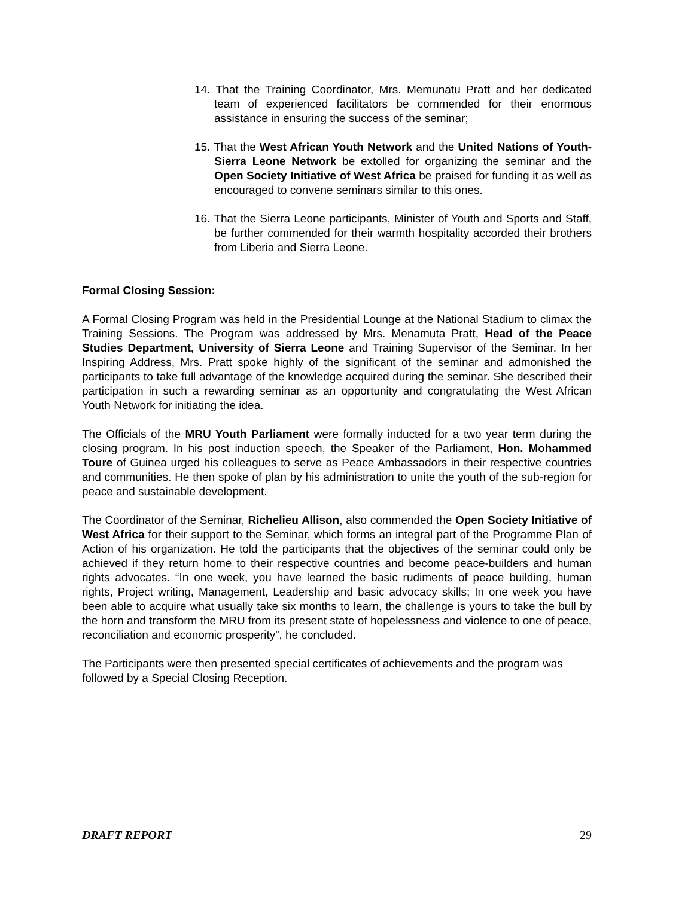14. That the Training Coordinator, Mrs. Memunatu Pratt and her dedicated team of experienced facilitators be commended for their enormous assistance in ensuring the success of the seminar;
15. That the West African Youth Network and the United Nations of Youth- Sierra Leone Network be extolled for organizing the seminar and the Open Society Initiative of West Africa be praised for funding it as well as encouraged to convene seminars similar to this ones.
16. That the Sierra Leone participants, Minister of Youth and Sports and Staff, be further commended for their warmth hospitality accorded their brothers from Liberia and Sierra Leone.
Formal Closing Session:
A Formal Closing Program was held in the Presidential Lounge at the National Stadium to climax the Training Sessions. The Program was addressed by Mrs. Menamuta Pratt, Head of the Peace Studies Department, University of Sierra Leone and Training Supervisor of the Seminar. In her Inspiring Address, Mrs. Pratt spoke highly of the significant of the seminar and admonished the participants to take full advantage of the knowledge acquired during the seminar. She described their participation in such a rewarding seminar as an opportunity and congratulating the West African Youth Network for initiating the idea.
The Officials of the MRU Youth Parliament were formally inducted for a two year term during the closing program. In his post induction speech, the Speaker of the Parliament, Hon. Mohammed Toure of Guinea urged his colleagues to serve as Peace Ambassadors in their respective countries and communities. He then spoke of plan by his administration to unite the youth of the sub-region for peace and sustainable development.
The Coordinator of the Seminar, Richelieu Allison, also commended the Open Society Initiative of West Africa for their support to the Seminar, which forms an integral part of the Programme Plan of Action of his organization. He told the participants that the objectives of the seminar could only be achieved if they return home to their respective countries and become peace-builders and human rights advocates. “In one week, you have learned the basic rudiments of peace building, human rights, Project writing, Management, Leadership and basic advocacy skills; In one week you have been able to acquire what usually take six months to learn, the challenge is yours to take the bull by the horn and transform the MRU from its present state of hopelessness and violence to one of peace, reconciliation and economic prosperity”, he concluded.
The Participants were then presented special certificates of achievements and the program was followed by a Special Closing Reception.
DRAFT REPORT 29